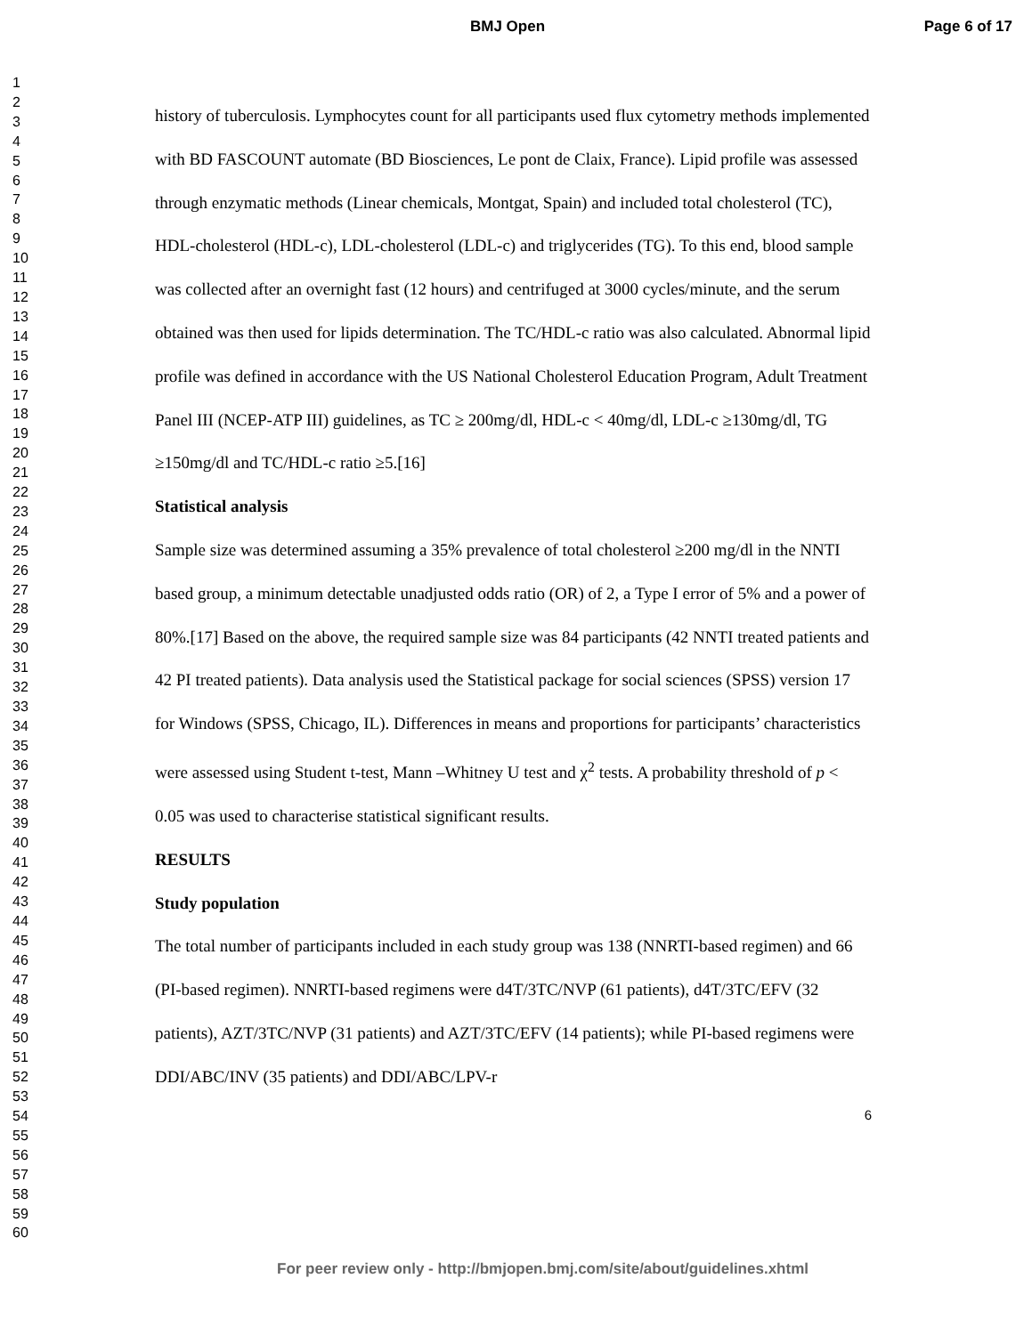BMJ Open Page 6 of 17
1
2
3
4
5
6
7
8
9
10
11
12
13
14
15
16
17
18
19
20
21
22
23
24
25
26
27
28
29
30
31
32
33
34
35
36
37
38
39
40
41
42
43
44
45
46
47
48
49
50
51
52
53
54
55
56
57
58
59
60
history of tuberculosis. Lymphocytes count for all participants used flux cytometry methods implemented with BD FASCOUNT automate (BD Biosciences, Le pont de Claix, France). Lipid profile was assessed through enzymatic methods (Linear chemicals, Montgat, Spain) and included total cholesterol (TC), HDL-cholesterol (HDL-c), LDL-cholesterol (LDL-c) and triglycerides (TG). To this end, blood sample was collected after an overnight fast (12 hours) and centrifuged at 3000 cycles/minute, and the serum obtained was then used for lipids determination. The TC/HDL-c ratio was also calculated. Abnormal lipid profile was defined in accordance with the US National Cholesterol Education Program, Adult Treatment Panel III (NCEP-ATP III) guidelines, as TC ≥ 200mg/dl, HDL-c < 40mg/dl, LDL-c ≥130mg/dl, TG ≥150mg/dl and TC/HDL-c ratio ≥5.[16]
Statistical analysis
Sample size was determined assuming a 35% prevalence of total cholesterol ≥200 mg/dl in the NNTI based group, a minimum detectable unadjusted odds ratio (OR) of 2, a Type I error of 5% and a power of 80%.[17] Based on the above, the required sample size was 84 participants (42 NNTI treated patients and 42 PI treated patients). Data analysis used the Statistical package for social sciences (SPSS) version 17 for Windows (SPSS, Chicago, IL). Differences in means and proportions for participants’ characteristics were assessed using Student t-test, Mann –Whitney U test and χ<sup>2</sup> tests. A probability threshold of p < 0.05 was used to characterise statistical significant results.
RESULTS
Study population
The total number of participants included in each study group was 138 (NNRTI-based regimen) and 66 (PI-based regimen). NNRTI-based regimens were d4T/3TC/NVP (61 patients), d4T/3TC/EFV (32 patients), AZT/3TC/NVP (31 patients) and AZT/3TC/EFV (14 patients); while PI-based regimens were DDI/ABC/INV (35 patients) and DDI/ABC/LPV-r
6
For peer review only - http://bmjopen.bmj.com/site/about/guidelines.xhtml